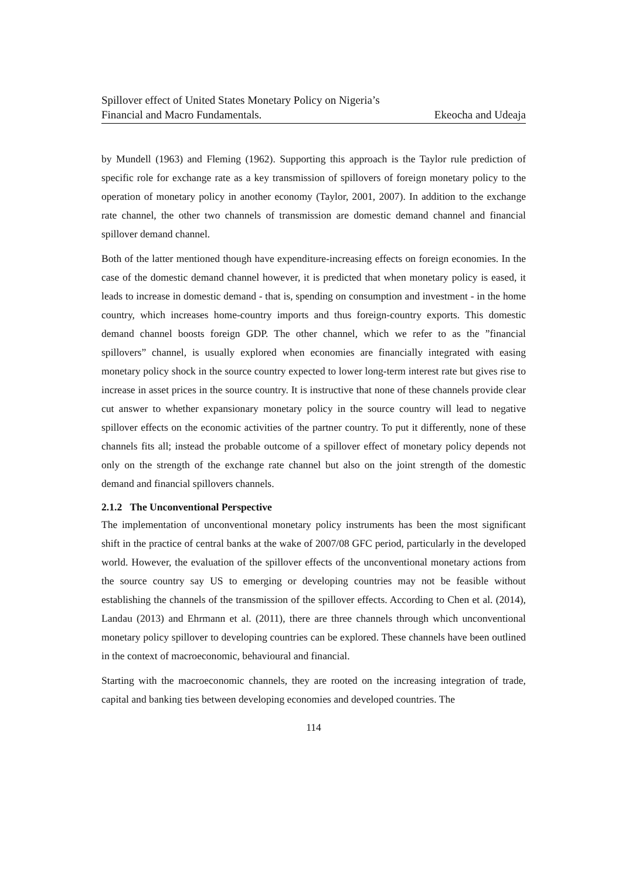Spillover effect of United States Monetary Policy on Nigeria’s
Financial and Macro Fundamentals. Ekeocha and Udeaja
by Mundell (1963) and Fleming (1962). Supporting this approach is the Taylor rule prediction of specific role for exchange rate as a key transmission of spillovers of foreign monetary policy to the operation of monetary policy in another economy (Taylor, 2001, 2007). In addition to the exchange rate channel, the other two channels of transmission are domestic demand channel and financial spillover demand channel.
Both of the latter mentioned though have expenditure-increasing effects on foreign economies. In the case of the domestic demand channel however, it is predicted that when monetary policy is eased, it leads to increase in domestic demand - that is, spending on consumption and investment - in the home country, which increases home-country imports and thus foreign-country exports. This domestic demand channel boosts foreign GDP. The other channel, which we refer to as the ”financial spillovers” channel, is usually explored when economies are financially integrated with easing monetary policy shock in the source country expected to lower long-term interest rate but gives rise to increase in asset prices in the source country. It is instructive that none of these channels provide clear cut answer to whether expansionary monetary policy in the source country will lead to negative spillover effects on the economic activities of the partner country. To put it differently, none of these channels fits all; instead the probable outcome of a spillover effect of monetary policy depends not only on the strength of the exchange rate channel but also on the joint strength of the domestic demand and financial spillovers channels.
2.1.2 The Unconventional Perspective
The implementation of unconventional monetary policy instruments has been the most significant shift in the practice of central banks at the wake of 2007/08 GFC period, particularly in the developed world. However, the evaluation of the spillover effects of the unconventional monetary actions from the source country say US to emerging or developing countries may not be feasible without establishing the channels of the transmission of the spillover effects. According to Chen et al. (2014), Landau (2013) and Ehrmann et al. (2011), there are three channels through which unconventional monetary policy spillover to developing countries can be explored. These channels have been outlined in the context of macroeconomic, behavioural and financial.
Starting with the macroeconomic channels, they are rooted on the increasing integration of trade, capital and banking ties between developing economies and developed countries. The
114